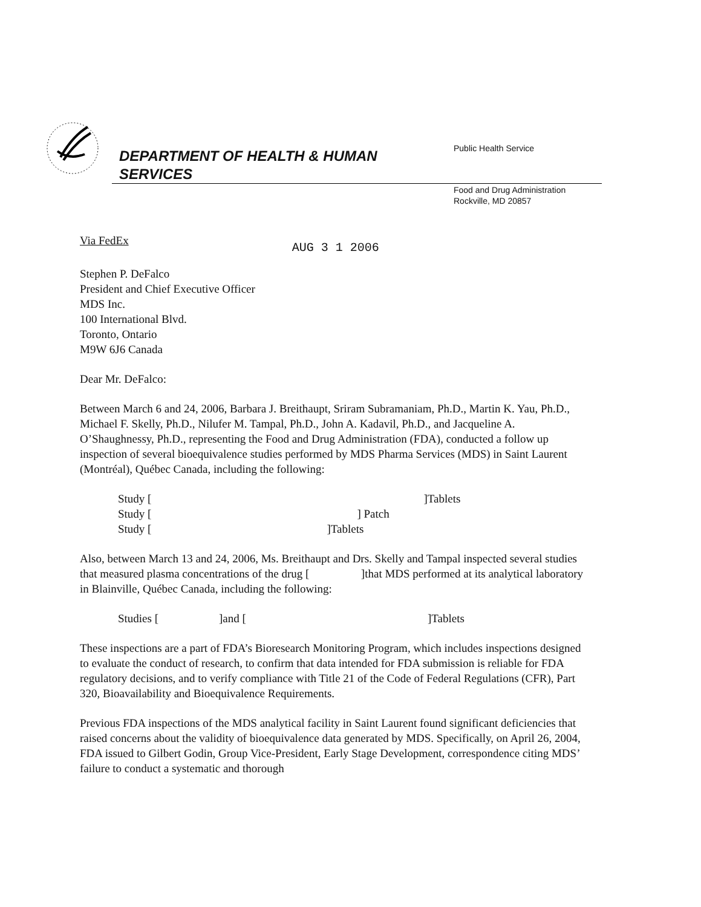DEPARTMENT OF HEALTH & HUMAN
SERVICES
Public Health Service
Food and Drug Administration
Rockville, MD 20857
Via FedEx AUG 3 1 2006
Stephen P. DeFalco
President and Chief Executive Officer
MDS Inc.
100 International Blvd.
Toronto, Ontario
M9W 6J6 Canada
Dear Mr. DeFalco:
Between March 6 and 24, 2006, Barbara J. Breithaupt, Sriram Subramaniam, Ph.D., Martin K. Yau, Ph.D., Michael F. Skelly, Ph.D., Nilufer M. Tampal, Ph.D., John A. Kadavil, Ph.D., and Jacqueline A. O’Shaughnessy, Ph.D., representing the Food and Drug Administration (FDA), conducted a follow up inspection of several bioequivalence studies performed by MDS Pharma Services (MDS) in Saint Laurent (Montréal), Québec Canada, including the following:
Study []Tablets
Study [] Patch
Study []Tablets
Also, between March 13 and 24, 2006, Ms. Breithaupt and Drs. Skelly and Tampal inspected several studies that measured plasma concentrations of the drug [ ]that MDS performed at its analytical laboratory in Blainville, Québec Canada, including the following:
Studies []and []Tablets
These inspections are a part of FDA’s Bioresearch Monitoring Program, which includes inspections designed to evaluate the conduct of research, to confirm that data intended for FDA submission is reliable for FDA regulatory decisions, and to verify compliance with Title 21 of the Code of Federal Regulations (CFR), Part 320, Bioavailability and Bioequivalence Requirements.
Previous FDA inspections of the MDS analytical facility in Saint Laurent found significant deficiencies that raised concerns about the validity of bioequivalence data generated by MDS. Specifically, on April 26, 2004, FDA issued to Gilbert Godin, Group Vice-President, Early Stage Development, correspondence citing MDS’ failure to conduct a systematic and thorough